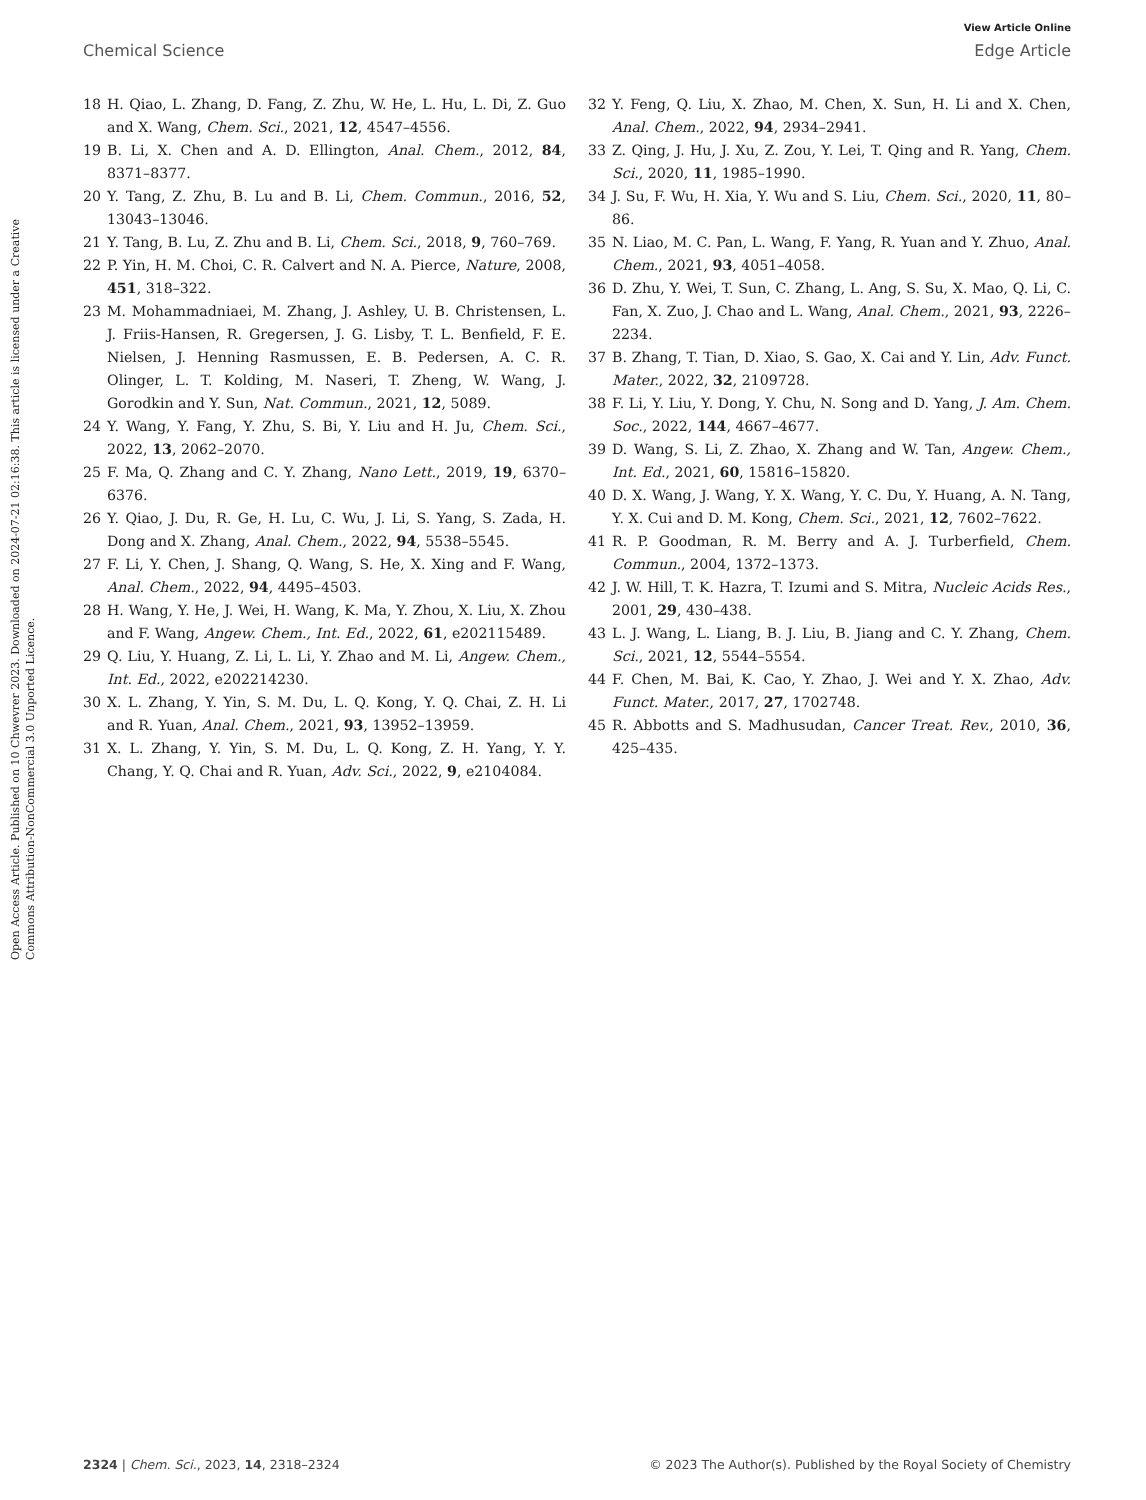View Article Online
Chemical Science Edge Article
Open Access Article. Published on 10 Chwevrer 2023. Downloaded on 2024-07-21 02:16:38. This article is licensed under a Creative Commons Attribution-NonCommercial 3.0 Unported Licence.
18 H. Qiao, L. Zhang, D. Fang, Z. Zhu, W. He, L. Hu, L. Di, Z. Guo and X. Wang, Chem. Sci., 2021, 12, 4547–4556.
19 B. Li, X. Chen and A. D. Ellington, Anal. Chem., 2012, 84, 8371–8377.
20 Y. Tang, Z. Zhu, B. Lu and B. Li, Chem. Commun., 2016, 52, 13043–13046.
21 Y. Tang, B. Lu, Z. Zhu and B. Li, Chem. Sci., 2018, 9, 760–769.
22 P. Yin, H. M. Choi, C. R. Calvert and N. A. Pierce, Nature, 2008, 451, 318–322.
23 M. Mohammadniaei, M. Zhang, J. Ashley, U. B. Christensen, L. J. Friis-Hansen, R. Gregersen, J. G. Lisby, T. L. Benfield, F. E. Nielsen, J. Henning Rasmussen, E. B. Pedersen, A. C. R. Olinger, L. T. Kolding, M. Naseri, T. Zheng, W. Wang, J. Gorodkin and Y. Sun, Nat. Commun., 2021, 12, 5089.
24 Y. Wang, Y. Fang, Y. Zhu, S. Bi, Y. Liu and H. Ju, Chem. Sci., 2022, 13, 2062–2070.
25 F. Ma, Q. Zhang and C. Y. Zhang, Nano Lett., 2019, 19, 6370–6376.
26 Y. Qiao, J. Du, R. Ge, H. Lu, C. Wu, J. Li, S. Yang, S. Zada, H. Dong and X. Zhang, Anal. Chem., 2022, 94, 5538–5545.
27 F. Li, Y. Chen, J. Shang, Q. Wang, S. He, X. Xing and F. Wang, Anal. Chem., 2022, 94, 4495–4503.
28 H. Wang, Y. He, J. Wei, H. Wang, K. Ma, Y. Zhou, X. Liu, X. Zhou and F. Wang, Angew. Chem., Int. Ed., 2022, 61, e202115489.
29 Q. Liu, Y. Huang, Z. Li, L. Li, Y. Zhao and M. Li, Angew. Chem., Int. Ed., 2022, e202214230.
30 X. L. Zhang, Y. Yin, S. M. Du, L. Q. Kong, Y. Q. Chai, Z. H. Li and R. Yuan, Anal. Chem., 2021, 93, 13952–13959.
31 X. L. Zhang, Y. Yin, S. M. Du, L. Q. Kong, Z. H. Yang, Y. Y. Chang, Y. Q. Chai and R. Yuan, Adv. Sci., 2022, 9, e2104084.
32 Y. Feng, Q. Liu, X. Zhao, M. Chen, X. Sun, H. Li and X. Chen, Anal. Chem., 2022, 94, 2934–2941.
33 Z. Qing, J. Hu, J. Xu, Z. Zou, Y. Lei, T. Qing and R. Yang, Chem. Sci., 2020, 11, 1985–1990.
34 J. Su, F. Wu, H. Xia, Y. Wu and S. Liu, Chem. Sci., 2020, 11, 80–86.
35 N. Liao, M. C. Pan, L. Wang, F. Yang, R. Yuan and Y. Zhuo, Anal. Chem., 2021, 93, 4051–4058.
36 D. Zhu, Y. Wei, T. Sun, C. Zhang, L. Ang, S. Su, X. Mao, Q. Li, C. Fan, X. Zuo, J. Chao and L. Wang, Anal. Chem., 2021, 93, 2226–2234.
37 B. Zhang, T. Tian, D. Xiao, S. Gao, X. Cai and Y. Lin, Adv. Funct. Mater., 2022, 32, 2109728.
38 F. Li, Y. Liu, Y. Dong, Y. Chu, N. Song and D. Yang, J. Am. Chem. Soc., 2022, 144, 4667–4677.
39 D. Wang, S. Li, Z. Zhao, X. Zhang and W. Tan, Angew. Chem., Int. Ed., 2021, 60, 15816–15820.
40 D. X. Wang, J. Wang, Y. X. Wang, Y. C. Du, Y. Huang, A. N. Tang, Y. X. Cui and D. M. Kong, Chem. Sci., 2021, 12, 7602–7622.
41 R. P. Goodman, R. M. Berry and A. J. Turberfield, Chem. Commun., 2004, 1372–1373.
42 J. W. Hill, T. K. Hazra, T. Izumi and S. Mitra, Nucleic Acids Res., 2001, 29, 430–438.
43 L. J. Wang, L. Liang, B. J. Liu, B. Jiang and C. Y. Zhang, Chem. Sci., 2021, 12, 5544–5554.
44 F. Chen, M. Bai, K. Cao, Y. Zhao, J. Wei and Y. X. Zhao, Adv. Funct. Mater., 2017, 27, 1702748.
45 R. Abbotts and S. Madhusudan, Cancer Treat. Rev., 2010, 36, 425–435.
2324 | Chem. Sci., 2023, 14, 2318–2324 © 2023 The Author(s). Published by the Royal Society of Chemistry